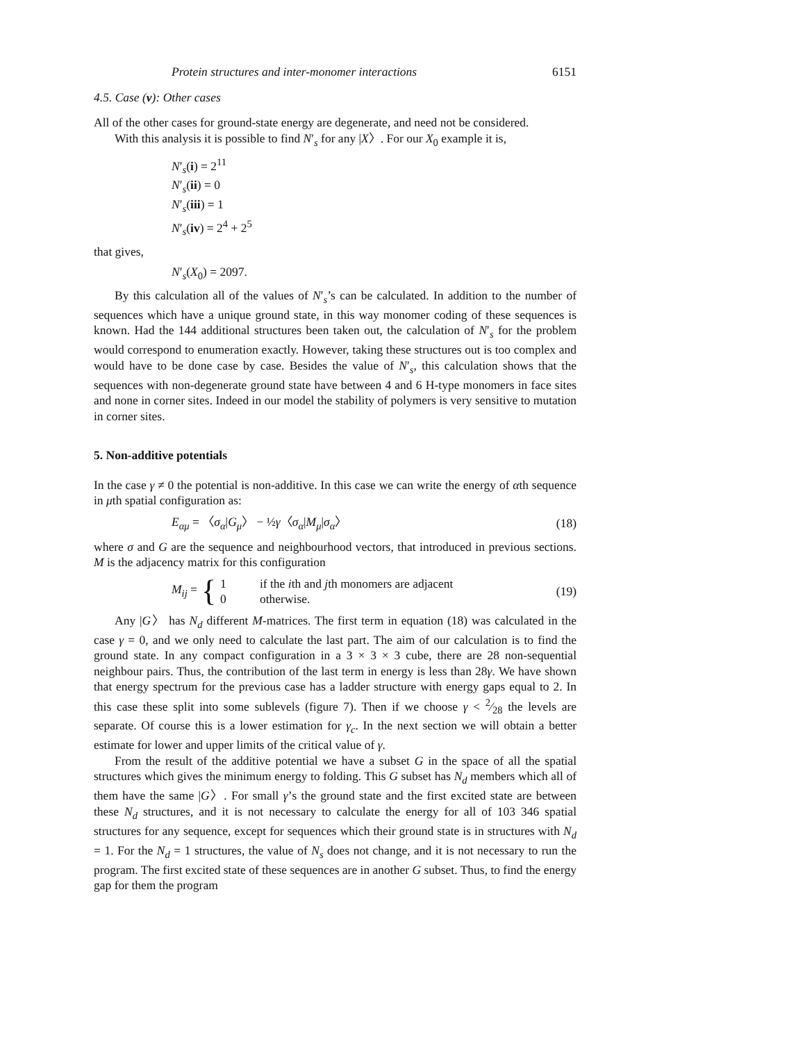Protein structures and inter-monomer interactions 6151
4.5. Case (v): Other cases
All of the other cases for ground-state energy are degenerate, and need not be considered.
With this analysis it is possible to find N′<sub>s</sub> for any |X〉. For our X<sub>0</sub> example it is,
N′<sub>s</sub>(i) = 2<sup>11</sup>
N′<sub>s</sub>(ii) = 0
N′<sub>s</sub>(iii) = 1
N′<sub>s</sub>(iv) = 2<sup>4</sup> + 2<sup>5</sup>
that gives,
N′<sub>s</sub>(X<sub>0</sub>) = 2097.
By this calculation all of the values of N′<sub>s</sub>’s can be calculated. In addition to the number of sequences which have a unique ground state, in this way monomer coding of these sequences is known. Had the 144 additional structures been taken out, the calculation of N′<sub>s</sub> for the problem would correspond to enumeration exactly. However, taking these structures out is too complex and would have to be done case by case. Besides the value of N′<sub>s</sub>, this calculation shows that the sequences with non-degenerate ground state have between 4 and 6 H-type monomers in face sites and none in corner sites. Indeed in our model the stability of polymers is very sensitive to mutation in corner sites.
5. Non-additive potentials
In the case γ ≠ 0 the potential is non-additive. In this case we can write the energy of αth sequence in μth spatial configuration as:
E<sub>αμ</sub> = 〈σ<sub>α</sub>|G<sub>μ</sub>〉 − ½γ〈σ<sub>α</sub>|M<sub>μ</sub>|σ<sub>α</sub>〉 (18)
where σ and G are the sequence and neighbourhood vectors, that introduced in previous sections. M is the adjacency matrix for this configuration
M<sub>ij</sub> = { 1 if the ith and jth monomers are adjacent
0 otherwise. (19)
Any |G〉 has N<sub>d</sub> different M-matrices. The first term in equation (18) was calculated in the case γ = 0, and we only need to calculate the last part. The aim of our calculation is to find the ground state. In any compact configuration in a 3 × 3 × 3 cube, there are 28 non-sequential neighbour pairs. Thus, the contribution of the last term in energy is less than 28γ. We have shown that energy spectrum for the previous case has a ladder structure with energy gaps equal to 2. In this case these split into some sublevels (figure 7). Then if we choose γ < 2⁄28 the levels are separate. Of course this is a lower estimation for γ<sub>c</sub>. In the next section we will obtain a better estimate for lower and upper limits of the critical value of γ.
From the result of the additive potential we have a subset G in the space of all the spatial structures which gives the minimum energy to folding. This G subset has N<sub>d</sub> members which all of them have the same |G〉. For small γ’s the ground state and the first excited state are between these N<sub>d</sub> structures, and it is not necessary to calculate the energy for all of 103 346 spatial structures for any sequence, except for sequences which their ground state is in structures with N<sub>d</sub> = 1. For the N<sub>d</sub> = 1 structures, the value of N<sub>s</sub> does not change, and it is not necessary to run the program. The first excited state of these sequences are in another G subset. Thus, to find the energy gap for them the program